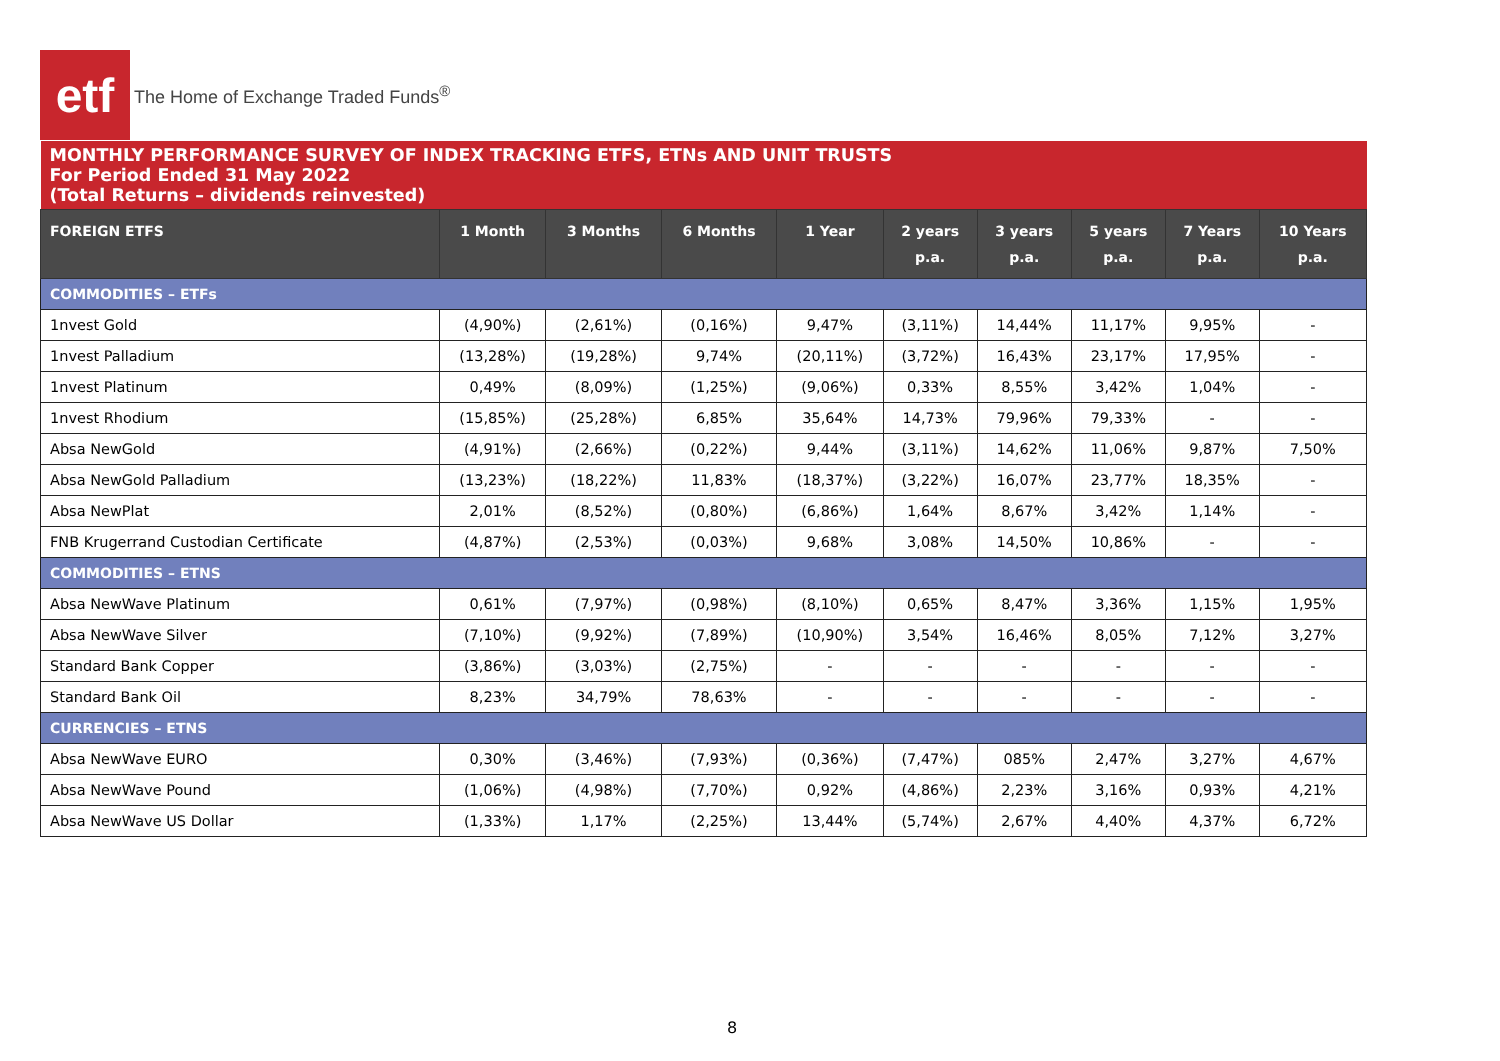etf
The Home of Exchange Traded Funds<sup>®</sup>
| MONTHLY PERFORMANCE SURVEY OF INDEX TRACKING ETFS, ETNs AND UNIT TRUSTS For Period Ended 31 May 2022 (Total Returns – dividends reinvested) | | | | | | | | | |
| FOREIGN ETFS | 1 Month | 3 Months | 6 Months | 1 Year | 2 years p.a. | 3 years p.a. | 5 years p.a. | 7 Years p.a. | 10 Years p.a. |
| COMMODITIES – ETFs | | | | | | | | | |
| 1nvest Gold | (4,90%) | (2,61%) | (0,16%) | 9,47% | (3,11%) | 14,44% | 11,17% | 9,95% | - |
| 1nvest Palladium | (13,28%) | (19,28%) | 9,74% | (20,11%) | (3,72%) | 16,43% | 23,17% | 17,95% | - |
| 1nvest Platinum | 0,49% | (8,09%) | (1,25%) | (9,06%) | 0,33% | 8,55% | 3,42% | 1,04% | - |
| 1nvest Rhodium | (15,85%) | (25,28%) | 6,85% | 35,64% | 14,73% | 79,96% | 79,33% | - | - |
| Absa NewGold | (4,91%) | (2,66%) | (0,22%) | 9,44% | (3,11%) | 14,62% | 11,06% | 9,87% | 7,50% |
| Absa NewGold Palladium | (13,23%) | (18,22%) | 11,83% | (18,37%) | (3,22%) | 16,07% | 23,77% | 18,35% | - |
| Absa NewPlat | 2,01% | (8,52%) | (0,80%) | (6,86%) | 1,64% | 8,67% | 3,42% | 1,14% | - |
| FNB Krugerrand Custodian Certificate | (4,87%) | (2,53%) | (0,03%) | 9,68% | 3,08% | 14,50% | 10,86% | - | - |
| COMMODITIES – ETNS | | | | | | | | | |
| Absa NewWave Platinum | 0,61% | (7,97%) | (0,98%) | (8,10%) | 0,65% | 8,47% | 3,36% | 1,15% | 1,95% |
| Absa NewWave Silver | (7,10%) | (9,92%) | (7,89%) | (10,90%) | 3,54% | 16,46% | 8,05% | 7,12% | 3,27% |
| Standard Bank Copper | (3,86%) | (3,03%) | (2,75%) | - | - | - | - | - | - |
| Standard Bank Oil | 8,23% | 34,79% | 78,63% | - | - | - | - | - | - |
| CURRENCIES – ETNS | | | | | | | | | |
| Absa NewWave EURO | 0,30% | (3,46%) | (7,93%) | (0,36%) | (7,47%) | 085% | 2,47% | 3,27% | 4,67% |
| Absa NewWave Pound | (1,06%) | (4,98%) | (7,70%) | 0,92% | (4,86%) | 2,23% | 3,16% | 0,93% | 4,21% |
| Absa NewWave US Dollar | (1,33%) | 1,17% | (2,25%) | 13,44% | (5,74%) | 2,67% | 4,40% | 4,37% | 6,72% |
8